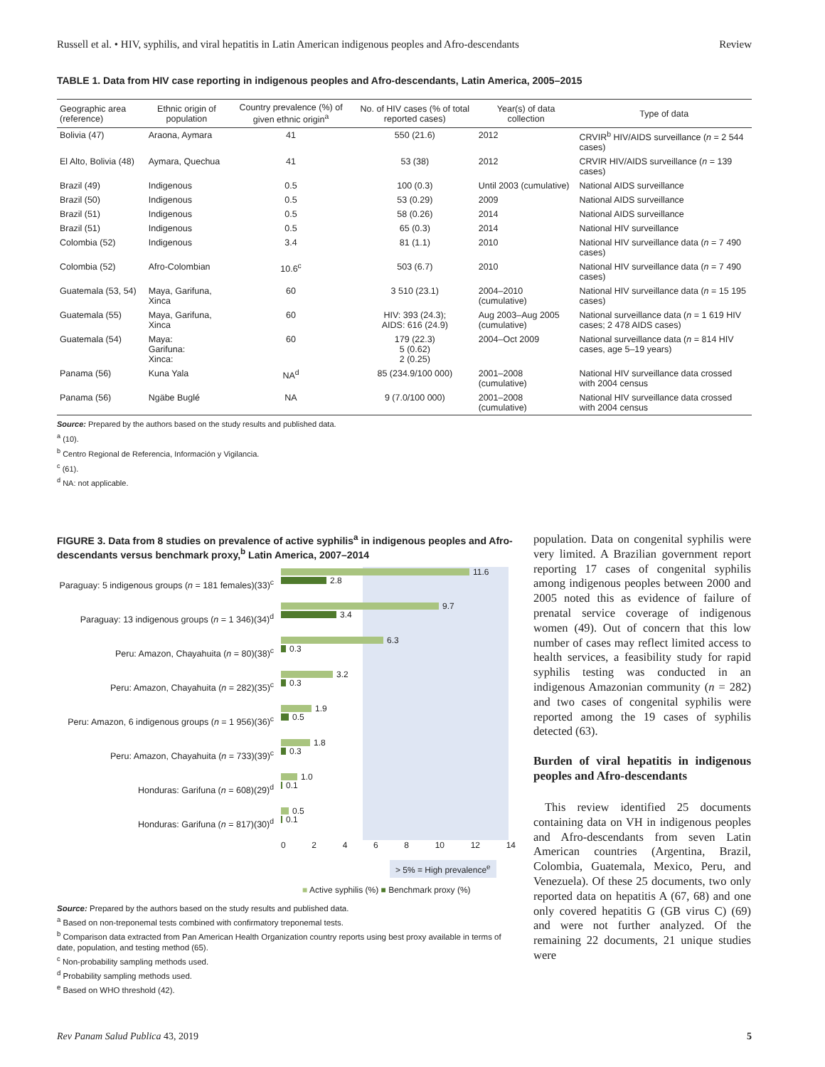Russell et al. • HIV, syphilis, and viral hepatitis in Latin American indigenous peoples and Afro-descendants Review
TABLE 1. Data from HIV case reporting in indigenous peoples and Afro-descendants, Latin America, 2005–2015
| Geographic area (reference) | Ethnic origin of population | Country prevalence (%) of given ethnic origin<sup>a</sup> | No. of HIV cases (% of total reported cases) | Year(s) of data collection | Type of data |
| --- | --- | --- | --- | --- | --- |
| Bolivia (47) | Araona, Aymara | 41 | 550 (21.6) | 2012 | CRVIR<sup>b</sup> HIV/AIDS surveillance ( n = 2 544 cases) |
| El Alto, Bolivia (48) | Aymara, Quechua | 41 | 53 (38) | 2012 | CRVIR HIV/AIDS surveillance ( n = 139 cases) |
| Brazil (49) | Indigenous | 0.5 | 100 (0.3) | Until 2003 (cumulative) | National AIDS surveillance |
| Brazil (50) | Indigenous | 0.5 | 53 (0.29) | 2009 | National AIDS surveillance |
| Brazil (51) | Indigenous | 0.5 | 58 (0.26) | 2014 | National AIDS surveillance |
| Brazil (51) | Indigenous | 0.5 | 65 (0.3) | 2014 | National HIV surveillance |
| Colombia (52) | Indigenous | 3.4 | 81 (1.1) | 2010 | National HIV surveillance data ( n = 7 490 cases) |
| Colombia (52) | Afro-Colombian | 10.6<sup>c</sup> | 503 (6.7) | 2010 | National HIV surveillance data ( n = 7 490 cases) |
| Guatemala (53, 54) | Maya, Garifuna, Xinca | 60 | 3 510 (23.1) | 2004–2010 (cumulative) | National HIV surveillance data ( n = 15 195 cases) |
| Guatemala (55) | Maya, Garifuna, Xinca | 60 | HIV: 393 (24.3); AIDS: 616 (24.9) | Aug 2003–Aug 2005 (cumulative) | National surveillance data ( n = 1 619 HIV cases; 2 478 AIDS cases) |
| Guatemala (54) | Maya: Garifuna: Xinca: | 60 | 179 (22.3) 5 (0.62) 2 (0.25) | 2004–Oct 2009 | National surveillance data ( n = 814 HIV cases, age 5–19 years) |
| Panama (56) | Kuna Yala | NA<sup>d</sup> | 85 (234.9/100 000) | 2001–2008 (cumulative) | National HIV surveillance data crossed with 2004 census |
| Panama (56) | Ngäbe Buglé | NA | 9 (7.0/100 000) | 2001–2008 (cumulative) | National HIV surveillance data crossed with 2004 census |
Source: Prepared by the authors based on the study results and published data.
<sup>a</sup> (10).
<sup>b</sup> Centro Regional de Referencia, Información y Vigilancia.
<sup>c</sup> (61).
<sup>d</sup> NA: not applicable.
FIGURE 3. Data from 8 studies on prevalence of active syphilis<sup>a</sup> in indigenous peoples and Afro-descendants versus benchmark proxy,<sup>b</sup> Latin America, 2007–2014
Paraguay: 5 indigenous groups (n = 181 females)(33)<sup>c</sup>
11.6
2.8
Paraguay: 13 indigenous groups (n = 1 346)(34)<sup>d</sup>
9.7
3.4
Peru: Amazon, Chayahuita (n = 80)(38)<sup>c</sup>
6.3
0.3
Peru: Amazon, Chayahuita (n = 282)(35)<sup>c</sup>
3.2
0.3
Peru: Amazon, 6 indigenous groups (n = 1 956)(36)<sup>c</sup>
1.9
0.5
Peru: Amazon, Chayahuita (n = 733)(39)<sup>c</sup>
1.8
0.3
Honduras: Garifuna (n = 608)(29)<sup>d</sup>
1.0
0.1
Honduras: Garifuna (n = 817)(30)<sup>d</sup>
0.5
0.1
0 2 4 6 8 10 12 14
> 5% = High prevalence<sup>e</sup>
■ Active syphilis (%) ■ Benchmark proxy (%)
Source: Prepared by the authors based on the study results and published data.
<sup>a</sup> Based on non-treponemal tests combined with confirmatory treponemal tests.
<sup>b</sup> Comparison data extracted from Pan American Health Organization country reports using best proxy available in terms of date, population, and testing method (65).
<sup>c</sup> Non-probability sampling methods used.
<sup>d</sup> Probability sampling methods used.
<sup>e</sup> Based on WHO threshold (42).
population. Data on congenital syphilis were very limited. A Brazilian government report reporting 17 cases of congenital syphilis among indigenous peoples between 2000 and 2005 noted this as evidence of failure of prenatal service coverage of indigenous women (49). Out of concern that this low number of cases may reflect limited access to health services, a feasibility study for rapid syphilis testing was conducted in an indigenous Amazonian community (n = 282) and two cases of congenital syphilis were reported among the 19 cases of syphilis detected (63).
Burden of viral hepatitis in indigenous peoples and Afro-descendants
This review identified 25 documents containing data on VH in indigenous peoples and Afro-descendants from seven Latin American countries (Argentina, Brazil, Colombia, Guatemala, Mexico, Peru, and Venezuela). Of these 25 documents, two only reported data on hepatitis A (67, 68) and one only covered hepatitis G (GB virus C) (69) and were not further analyzed. Of the remaining 22 documents, 21 unique studies were
Rev Panam Salud Publica 43, 2019 5